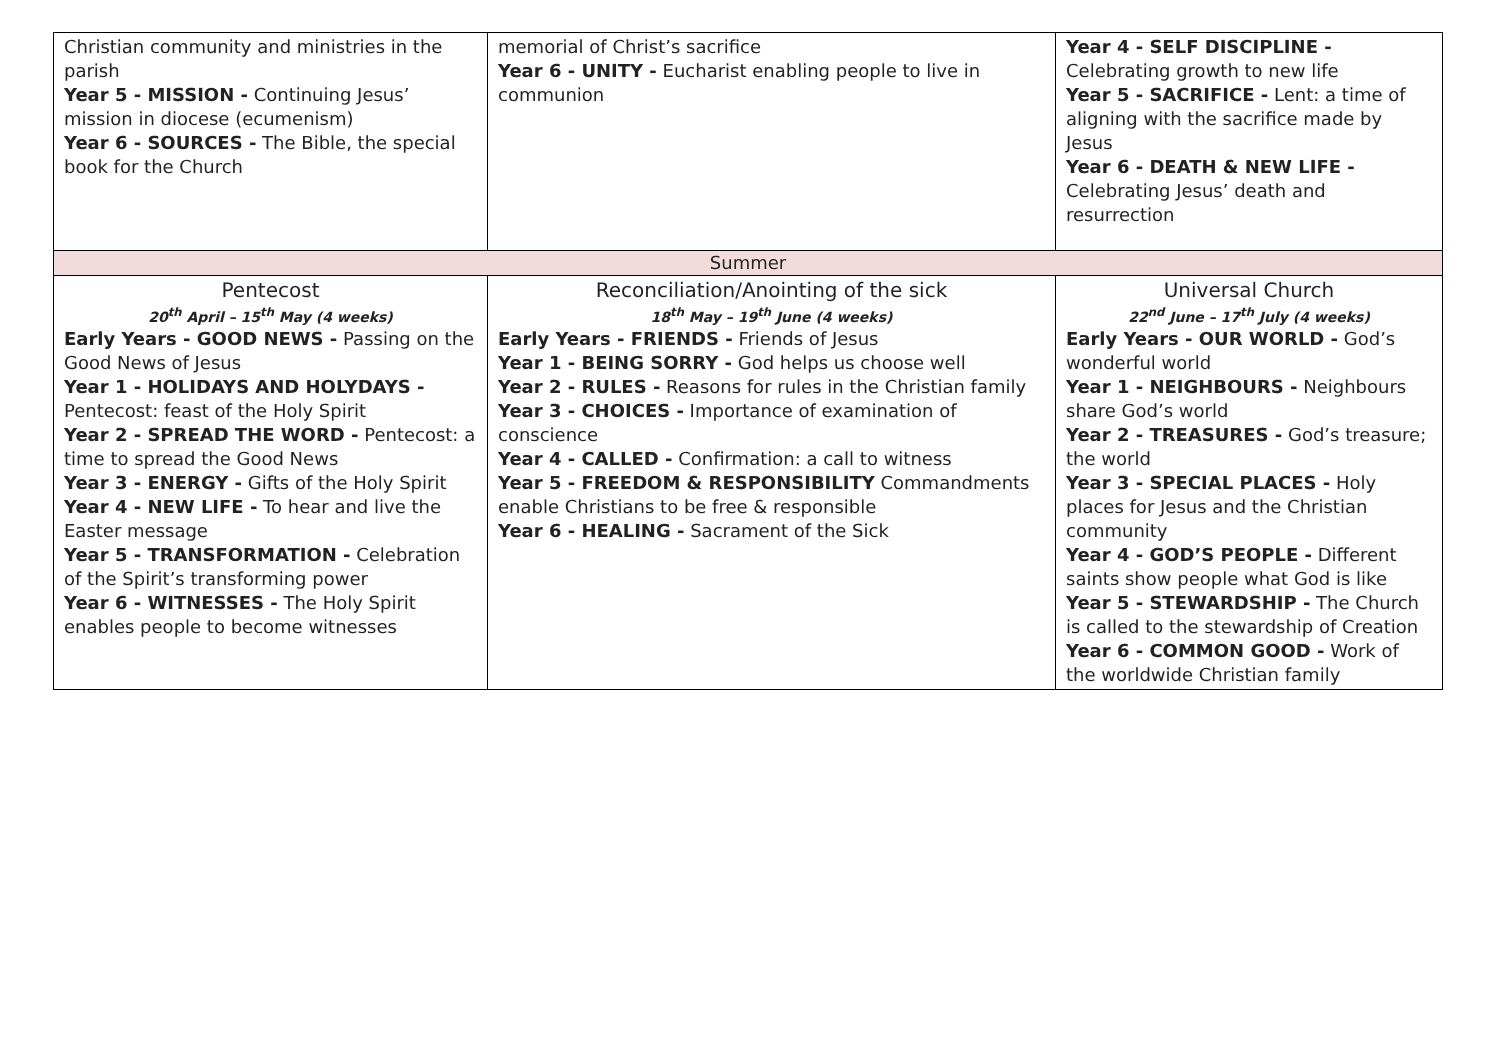| Christian community and ministries in the parish Year 5 - MISSION - Continuing Jesus’ mission in diocese (ecumenism) Year 6 - SOURCES - The Bible, the special book for the Church | memorial of Christ’s sacrifice Year 6 - UNITY - Eucharist enabling people to live in communion | Year 4 - SELF DISCIPLINE - Celebrating growth to new life Year 5 - SACRIFICE - Lent: a time of aligning with the sacrifice made by Jesus Year 6 - DEATH & NEW LIFE - Celebrating Jesus’ death and resurrection |
| Summer | | |
| Pentecost 20<sup>th</sup> April – 15<sup>th</sup> May (4 weeks) Early Years - GOOD NEWS - Passing on the Good News of Jesus Year 1 - HOLIDAYS AND HOLYDAYS - Pentecost: feast of the Holy Spirit Year 2 - SPREAD THE WORD - Pentecost: a time to spread the Good News Year 3 - ENERGY - Gifts of the Holy Spirit Year 4 - NEW LIFE - To hear and live the Easter message Year 5 - TRANSFORMATION - Celebration of the Spirit’s transforming power Year 6 - WITNESSES - The Holy Spirit enables people to become witnesses | Reconciliation/Anointing of the sick 18<sup>th</sup> May – 19<sup>th</sup> June (4 weeks) Early Years - FRIENDS - Friends of Jesus Year 1 - BEING SORRY - God helps us choose well Year 2 - RULES - Reasons for rules in the Christian family Year 3 - CHOICES - Importance of examination of conscience Year 4 - CALLED - Confirmation: a call to witness Year 5 - FREEDOM & RESPONSIBILITY Commandments enable Christians to be free & responsible Year 6 - HEALING - Sacrament of the Sick | Universal Church 22<sup>nd</sup> June – 17<sup>th</sup> July (4 weeks) Early Years - OUR WORLD - God’s wonderful world Year 1 - NEIGHBOURS - Neighbours share God’s world Year 2 - TREASURES - God’s treasure; the world Year 3 - SPECIAL PLACES - Holy places for Jesus and the Christian community Year 4 - GOD’S PEOPLE - Different saints show people what God is like Year 5 - STEWARDSHIP - The Church is called to the stewardship of Creation Year 6 - COMMON GOOD - Work of the worldwide Christian family |